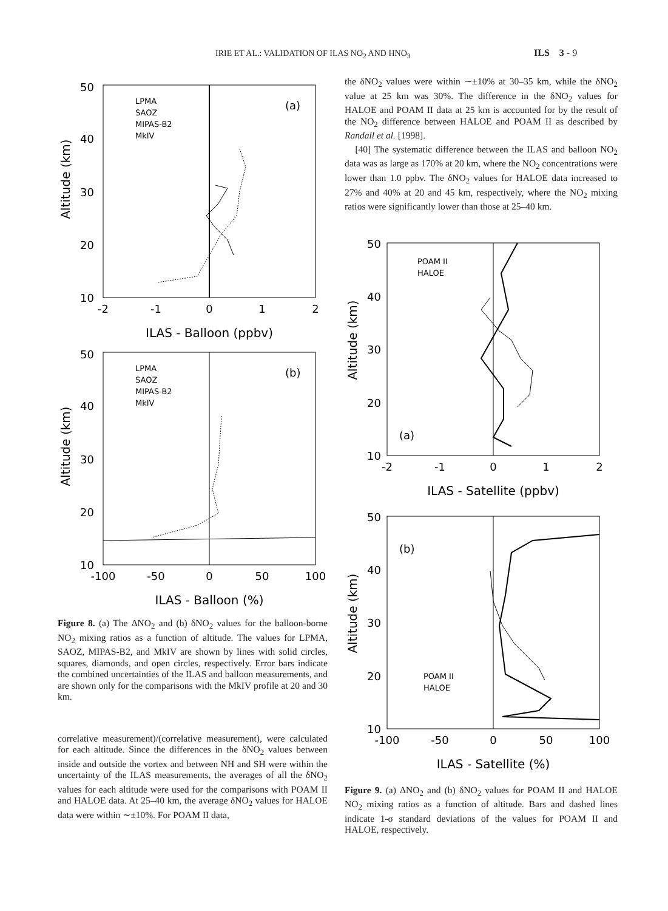IRIE ET AL.: VALIDATION OF ILAS NO<sub>2</sub> AND HNO<sub>3</sub> ILS 3 - 9
Altitude (km)
50
40
30
20
10
-2
-1
0
1
2
ILAS - Balloon (ppbv)
LPMA
SAOZ
MIPAS-B2
MkIV
(a)
Altitude (km)
50
40
30
20
10
-100
-50
0
50
100
ILAS - Balloon (%)
LPMA
SAOZ
MIPAS-B2
MkIV
(b)
Figure 8. (a) The ΔNO<sub>2</sub> and (b) δNO<sub>2</sub> values for the balloon-borne NO<sub>2</sub> mixing ratios as a function of altitude. The values for LPMA, SAOZ, MIPAS-B2, and MkIV are shown by lines with solid circles, squares, diamonds, and open circles, respectively. Error bars indicate the combined uncertainties of the ILAS and balloon measurements, and are shown only for the comparisons with the MkIV profile at 20 and 30 km.
correlative measurement)/(correlative measurement), were calculated for each altitude. Since the differences in the δNO<sub>2</sub> values between inside and outside the vortex and between NH and SH were within the uncertainty of the ILAS measurements, the averages of all the δNO<sub>2</sub> values for each altitude were used for the comparisons with POAM II and HALOE data. At 25–40 km, the average δNO<sub>2</sub> values for HALOE data were within ∼±10%. For POAM II data,
the δNO<sub>2</sub> values were within ∼±10% at 30–35 km, while the δNO<sub>2</sub> value at 25 km was 30%. The difference in the δNO<sub>2</sub> values for HALOE and POAM II data at 25 km is accounted for by the result of the NO<sub>2</sub> difference between HALOE and POAM II as described by Randall et al. [1998].
[40] The systematic difference between the ILAS and balloon NO<sub>2</sub> data was as large as 170% at 20 km, where the NO<sub>2</sub> concentrations were lower than 1.0 ppbv. The δNO<sub>2</sub> values for HALOE data increased to 27% and 40% at 20 and 45 km, respectively, where the NO<sub>2</sub> mixing ratios were significantly lower than those at 25–40 km.
Altitude (km)
50
40
30
20
10
-2
-1
0
1
2
ILAS - Satellite (ppbv)
POAM II
HALOE
(a)
Altitude (km)
50
40
30
20
10
-100
-50
0
50
100
ILAS - Satellite (%)
(b)
POAM II
HALOE
Figure 9. (a) ΔNO<sub>2</sub> and (b) δNO<sub>2</sub> values for POAM II and HALOE NO<sub>2</sub> mixing ratios as a function of altitude. Bars and dashed lines indicate 1-σ standard deviations of the values for POAM II and HALOE, respectively.